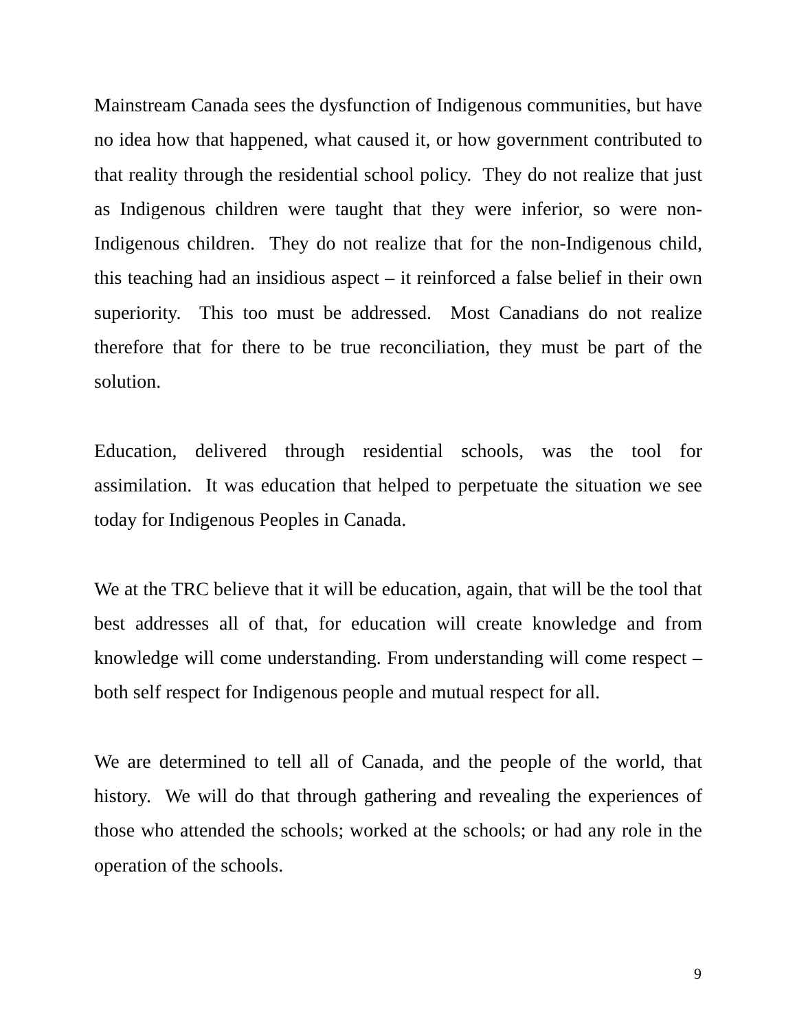Mainstream Canada sees the dysfunction of Indigenous communities, but have no idea how that happened, what caused it, or how government contributed to that reality through the residential school policy. They do not realize that just as Indigenous children were taught that they were inferior, so were non-Indigenous children. They do not realize that for the non-Indigenous child, this teaching had an insidious aspect – it reinforced a false belief in their own superiority. This too must be addressed. Most Canadians do not realize therefore that for there to be true reconciliation, they must be part of the solution.
Education, delivered through residential schools, was the tool for assimilation. It was education that helped to perpetuate the situation we see today for Indigenous Peoples in Canada.
We at the TRC believe that it will be education, again, that will be the tool that best addresses all of that, for education will create knowledge and from knowledge will come understanding. From understanding will come respect – both self respect for Indigenous people and mutual respect for all.
We are determined to tell all of Canada, and the people of the world, that history. We will do that through gathering and revealing the experiences of those who attended the schools; worked at the schools; or had any role in the operation of the schools.
9